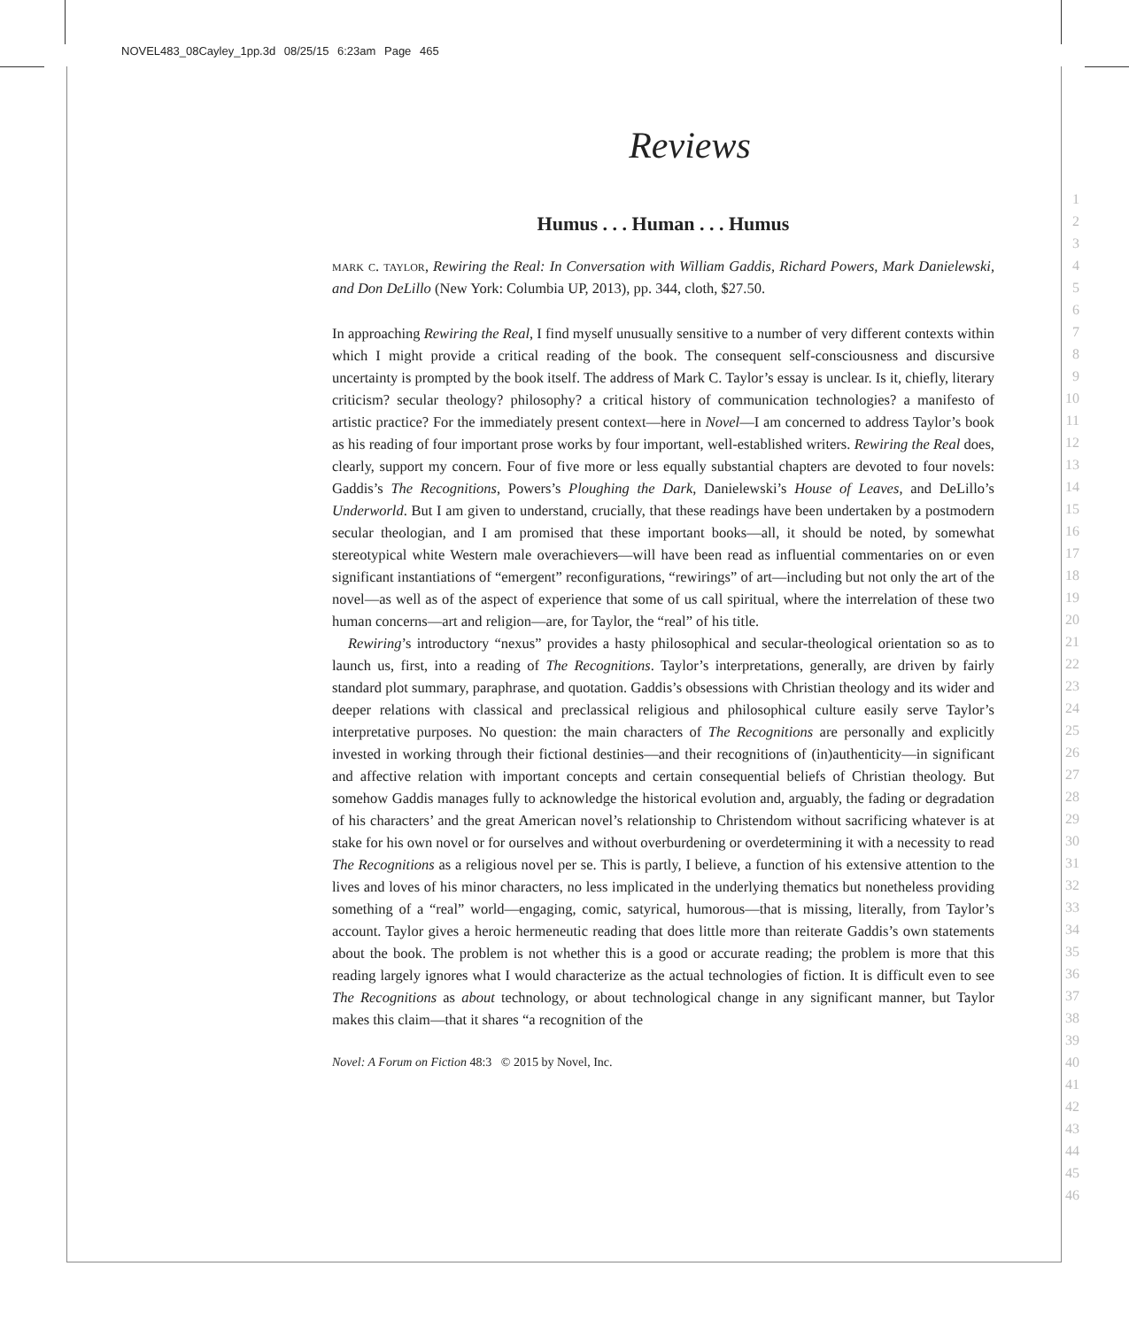NOVEL483_08Cayley_1pp.3d 08/25/15 6:23am Page 465
1
2
3
4
5
6
7
8
9
10
11
12
13
14
15
16
17
18
19
20
21
22
23
24
25
26
27
28
29
30
31
32
33
34
35
36
37
38
39
40
41
42
43
44
45
46
Reviews
Humus . . . Human . . . Humus
mark c. taylor, Rewiring the Real: In Conversation with William Gaddis, Richard Powers, Mark Danielewski, and Don DeLillo (New York: Columbia UP, 2013), pp. 344, cloth, $27.50.
In approaching Rewiring the Real, I find myself unusually sensitive to a number of very different contexts within which I might provide a critical reading of the book. The consequent self-consciousness and discursive uncertainty is prompted by the book itself. The address of Mark C. Taylor’s essay is unclear. Is it, chiefly, literary criticism? secular theology? philosophy? a critical history of communication technologies? a manifesto of artistic practice? For the immediately present context—here in Novel—I am concerned to address Taylor’s book as his reading of four important prose works by four important, well-established writers. Rewiring the Real does, clearly, support my concern. Four of five more or less equally substantial chapters are devoted to four novels: Gaddis’s The Recognitions, Powers’s Ploughing the Dark, Danielewski’s House of Leaves, and DeLillo’s Underworld. But I am given to understand, crucially, that these readings have been undertaken by a postmodern secular theologian, and I am promised that these important books—all, it should be noted, by somewhat stereotypical white Western male overachievers—will have been read as influential commentaries on or even significant instantiations of “emergent” reconfigurations, “rewirings” of art—including but not only the art of the novel—as well as of the aspect of experience that some of us call spiritual, where the interrelation of these two human concerns—art and religion—are, for Taylor, the “real” of his title.
Rewiring’s introductory “nexus” provides a hasty philosophical and secular-theological orientation so as to launch us, first, into a reading of The Recognitions. Taylor’s interpretations, generally, are driven by fairly standard plot summary, paraphrase, and quotation. Gaddis’s obsessions with Christian theology and its wider and deeper relations with classical and preclassical religious and philosophical culture easily serve Taylor’s interpretative purposes. No question: the main characters of The Recognitions are personally and explicitly invested in working through their fictional destinies—and their recognitions of (in)authenticity—in significant and affective relation with important concepts and certain consequential beliefs of Christian theology. But somehow Gaddis manages fully to acknowledge the historical evolution and, arguably, the fading or degradation of his characters’ and the great American novel’s relationship to Christendom without sacrificing whatever is at stake for his own novel or for ourselves and without overburdening or overdetermining it with a necessity to read The Recognitions as a religious novel per se. This is partly, I believe, a function of his extensive attention to the lives and loves of his minor characters, no less implicated in the underlying thematics but nonetheless providing something of a “real” world—engaging, comic, satyrical, humorous—that is missing, literally, from Taylor’s account. Taylor gives a heroic hermeneutic reading that does little more than reiterate Gaddis’s own statements about the book. The problem is not whether this is a good or accurate reading; the problem is more that this reading largely ignores what I would characterize as the actual technologies of fiction. It is difficult even to see The Recognitions as about technology, or about technological change in any significant manner, but Taylor makes this claim—that it shares “a recognition of the
Novel: A Forum on Fiction 48:3 © 2015 by Novel, Inc.